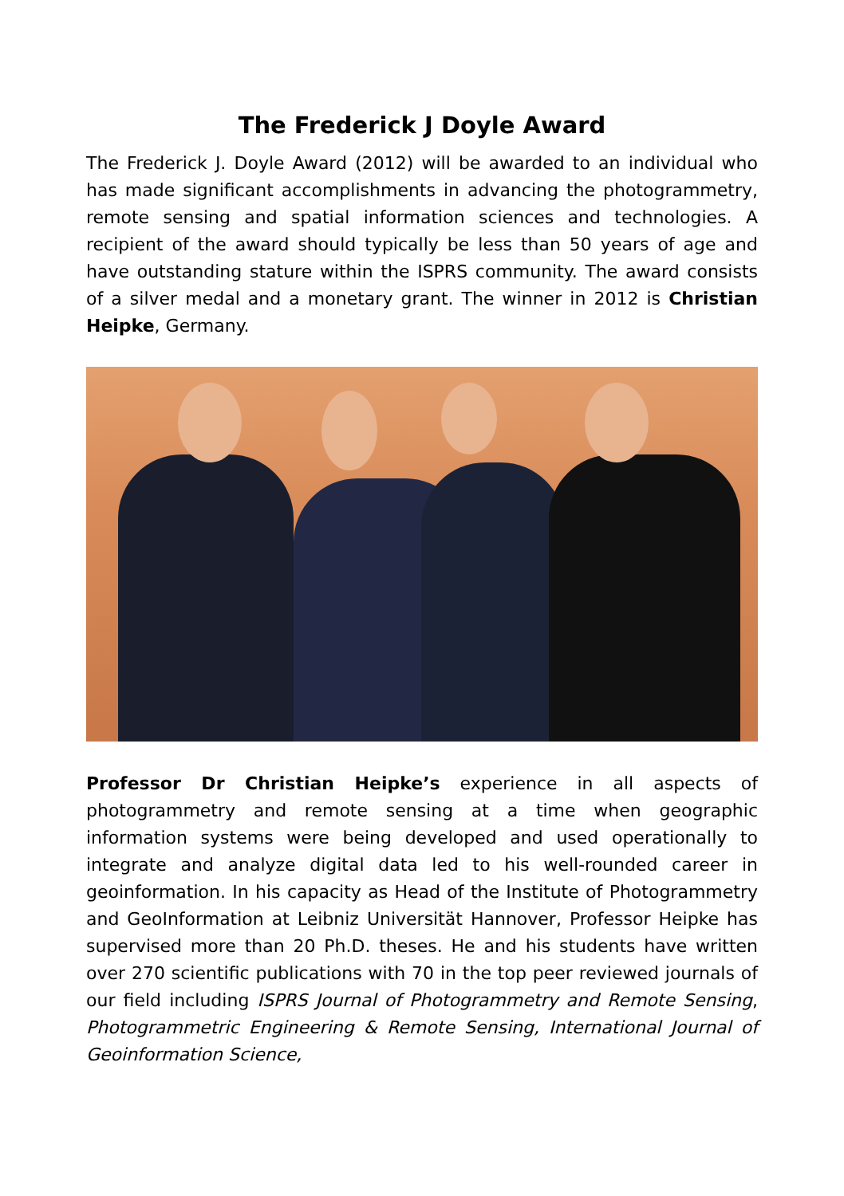The Frederick J Doyle Award
The Frederick J. Doyle Award (2012) will be awarded to an individual who has made significant accomplishments in advancing the photogrammetry, remote sensing and spatial information sciences and technologies. A recipient of the award should typically be less than 50 years of age and have outstanding stature within the ISPRS community. The award consists of a silver medal and a monetary grant. The winner in 2012 is Christian Heipke, Germany.
Professor Dr Christian Heipke’s experience in all aspects of photogrammetry and remote sensing at a time when geographic information systems were being developed and used operationally to integrate and analyze digital data led to his well-rounded career in geoinformation. In his capacity as Head of the Institute of Photogrammetry and GeoInformation at Leibniz Universität Hannover, Professor Heipke has supervised more than 20 Ph.D. theses. He and his students have written over 270 scientific publications with 70 in the top peer reviewed journals of our field including ISPRS Journal of Photogrammetry and Remote Sensing, Photogrammetric Engineering & Remote Sensing, International Journal of Geoinformation Science,